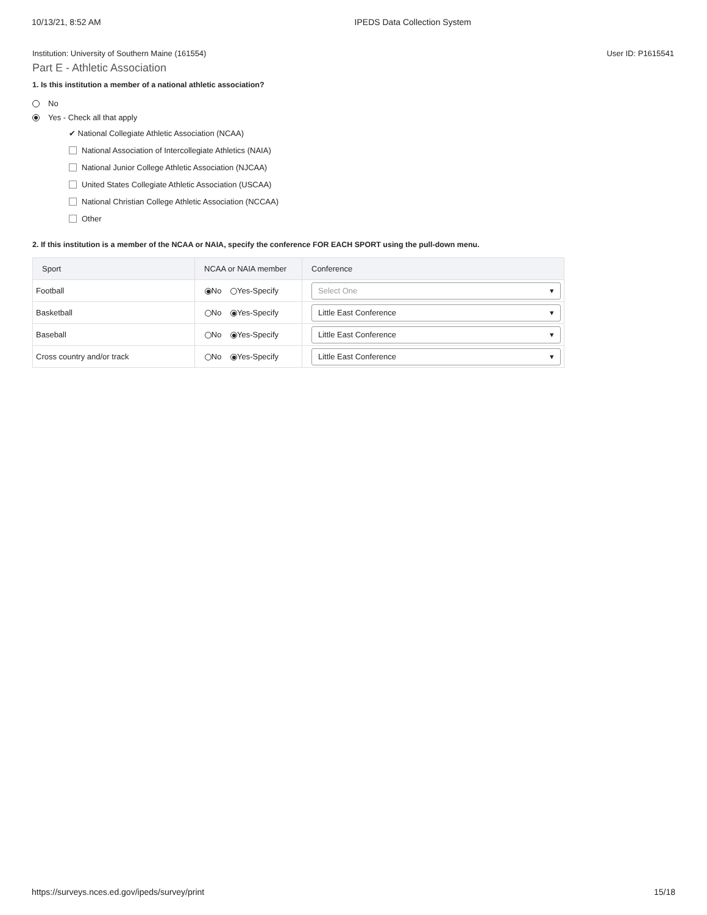10/13/21, 8:52 AM IPEDS Data Collection System
Institution: University of Southern Maine (161554) User ID: P1615541
Part E - Athletic Association
1. Is this institution a member of a national athletic association?
No
Yes - Check all that apply
✔ National Collegiate Athletic Association (NCAA)
National Association of Intercollegiate Athletics (NAIA)
National Junior College Athletic Association (NJCAA)
United States Collegiate Athletic Association (USCAA)
National Christian College Athletic Association (NCCAA)
Other
2. If this institution is a member of the NCAA or NAIA, specify the conference FOR EACH SPORT using the pull-down menu.
| Sport | NCAA or NAIA member | Conference |
| --- | --- | --- |
| Football | No Yes-Specify | Select One ▾ |
| Basketball | No Yes-Specify | Little East Conference ▾ |
| Baseball | No Yes-Specify | Little East Conference ▾ |
| Cross country and/or track | No Yes-Specify | Little East Conference ▾ |
https://surveys.nces.ed.gov/ipeds/survey/print 15/18